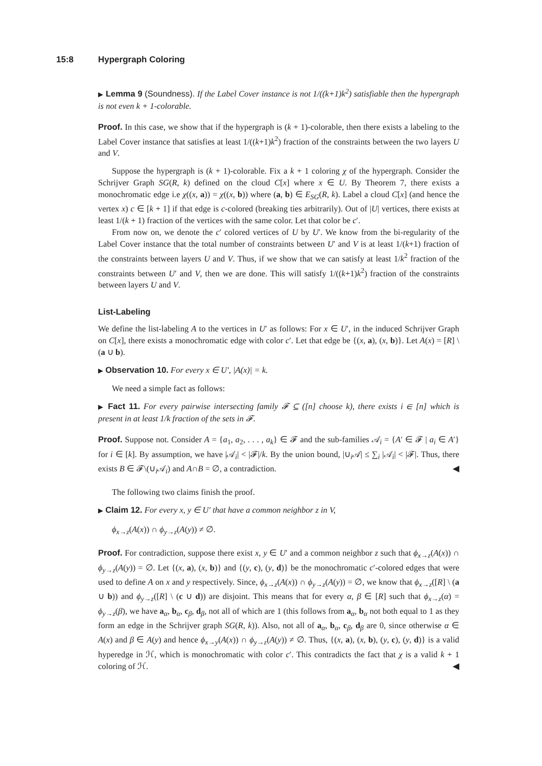15:8 Hypergraph Coloring
▶ Lemma 9 (Soundness). If the Label Cover instance is not 1/((k+1)k<sup>2</sup>) satisfiable then the hypergraph is not even k + 1-colorable.
Proof. In this case, we show that if the hypergraph is (k + 1)-colorable, then there exists a labeling to the Label Cover instance that satisfies at least 1/((k+1)k<sup>2</sup>) fraction of the constraints between the two layers U and V.
Suppose the hypergraph is (k + 1)-colorable. Fix a k + 1 coloring χ of the hypergraph. Consider the Schrijver Graph SG(R, k) defined on the cloud C[x] where x ∈ U. By Theorem 7, there exists a monochromatic edge i.e χ((x, a)) = χ((x, b)) where (a, b) ∈ E<sub>SG</sub>(R, k). Label a cloud C[x] (and hence the vertex x) c ∈ [k + 1] if that edge is c-colored (breaking ties arbitrarily). Out of |U| vertices, there exists at least 1/(k + 1) fraction of the vertices with the same color. Let that color be c′.
From now on, we denote the c′ colored vertices of U by U′. We know from the bi-regularity of the Label Cover instance that the total number of constraints between U′ and V is at least 1/(k+1) fraction of the constraints between layers U and V. Thus, if we show that we can satisfy at least 1/k<sup>2</sup> fraction of the constraints between U′ and V, then we are done. This will satisfy 1/((k+1)k<sup>2</sup>) fraction of the constraints between layers U and V.
List-Labeling
We define the list-labeling A to the vertices in U′ as follows: For x ∈ U′, in the induced Schrijver Graph on C[x], there exists a monochromatic edge with color c′. Let that edge be {(x, a), (x, b)}. Let A(x) = [R] \ (a ∪ b).
▶ Observation 10. For every x ∈ U′, |A(x)| = k.
We need a simple fact as follows:
▶ Fact 11. For every pairwise intersecting family 𝓕 ⊆ ([n] choose k), there exists i ∈ [n] which is present in at least 1/k fraction of the sets in 𝓕.
Proof. Suppose not. Consider A = {a<sub>1</sub>, a<sub>2</sub>, . . . , a<sub>k</sub>} ∈ 𝓕 and the sub-families 𝒜<sub>i</sub> = {A′ ∈ 𝓕 | a<sub>i</sub> ∈ A′} for i ∈ [k]. By assumption, we have |𝒜<sub>i</sub>| < |𝓕|/k. By the union bound, |∪<sub>i</sub>𝒜| ≤ ∑<sub>i</sub> |𝒜<sub>i</sub>| < |𝓕|. Thus, there exists B ∈ 𝓕\(∪<sub>i</sub>𝒜<sub>i</sub>) and A∩B = ∅, a contradiction. ◀
The following two claims finish the proof.
▶ Claim 12. For every x, y ∈ U′ that have a common neighbor z in V,
ϕ<sub>x→z</sub>(A(x)) ∩ ϕ<sub>y→z</sub>(A(y)) ≠ ∅.
Proof. For contradiction, suppose there exist x, y ∈ U′ and a common neighbor z such that ϕ<sub>x→z</sub>(A(x)) ∩ ϕ<sub>y→z</sub>(A(y)) = ∅. Let {(x, a), (x, b)} and {(y, c), (y, d)} be the monochromatic c′-colored edges that were used to define A on x and y respectively. Since, ϕ<sub>x→z</sub>(A(x)) ∩ ϕ<sub>y→z</sub>(A(y)) = ∅, we know that ϕ<sub>x→z</sub>([R] \ (a ∪ b)) and ϕ<sub>y→z</sub>([R] \ (c ∪ d)) are disjoint. This means that for every α, β ∈ [R] such that ϕ<sub>x→z</sub>(α) = ϕ<sub>y→z</sub>(β), we have a<sub>α</sub>, b<sub>α</sub>, c<sub>β</sub>, d<sub>β</sub>, not all of which are 1 (this follows from a<sub>α</sub>, b<sub>α</sub> not both equal to 1 as they form an edge in the Schrijver graph SG(R, k)). Also, not all of a<sub>α</sub>, b<sub>α</sub>, c<sub>β</sub>, d<sub>β</sub> are 0, since otherwise α ∈ A(x) and β ∈ A(y) and hence ϕ<sub>x→y</sub>(A(x)) ∩ ϕ<sub>y→z</sub>(A(y)) ≠ ∅. Thus, {(x, a), (x, b), (y, c), (y, d)} is a valid hyperedge in ℋ, which is monochromatic with color c′. This contradicts the fact that χ is a valid k + 1 coloring of ℋ. ◀